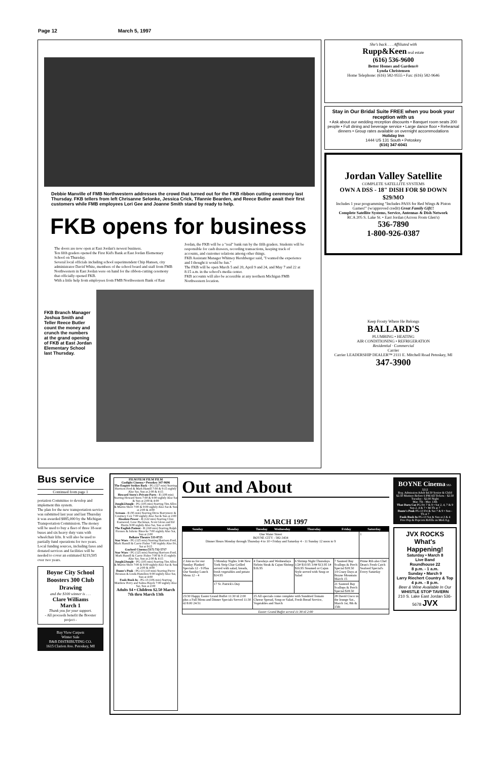Page 12 March 5, 1997
Debbie Manville of FMB Northwestern addresses the crowd that turned out for the FKB ribbon cutting ceremony last Thursday. FKB tellers from left Chrisanne Selonke, Jessica Crick, Tifannie Bearden, and Reece Butler await their first customers while FMB employees Lori Gee and Joanne Smith stand by ready to help.
FKB opens for business
The doors are now open at East Jordan's newest business.
Ten fifth graders opened the First Kid's Bank at East Jordan Elementary School on Thursday.
Several local officials including school superintendent Chip Hansen, city administrator David White, members of the school board and staff from FMB Northwestern in East Jordan were on hand for the ribbon-cutting ceremony that officially opened FKB.
With a little help from employees from FMB Northwestern Bank of East Jordan, the FKB will be a "real" bank run by the fifth graders. Students will be responsible for cash drawers, recording transactions, keeping track of accounts, and customer relations among other things.
FKB Assistant Manager Whitney Hershberger said, "I wanted the experience and I thought it would be fun."
The FKB will be open March 5 and 20, April 9 and 24, and May 7 and 22 at 8:15 a.m. in the school's media center.
FKB accounts will also be accessible at any northern Michigan FMB Northwestern location.
FKB Branch Manager Joshua Smith and Teller Reece Butler count the money and crunch the numbers at the grand opening of FKB at East Jordan Elementary School last Thursday.
She's back . . . Affiliated with
Rupp&Keen real estate
(616) 536-9600
Better Homes and Gardens®
Lynda Christensen
Home Telephone: (616) 582-9555 • Fax: (616) 582-9646
Stay in Our Bridal Suite FREE when you book your reception with us
• Ask about our wedding reception discounts • Banquet room seats 200 people • Full dining and beverage service • Large dance floor • Rehearsal dinners • Group rates available on overnight accommodations
Holiday Inn
1444 US 131 South • Petoskey
(616) 347-6041
Jordan Valley Satellite
COMPLETE SATELLITE SYSTEMS
OWN A DSS - 18" DISH FOR $0 DOWN $29/MO
Includes 1 year programming "Includes PASS for Red Wings & Piston Games!" (w/approved credit) Great Family Gift!!
Complete Satellite Systems, Service, Antennas & Dish Network
RCA 205 S. Lake St. • East Jordan (Across From Glen's)
536-7890
1-800-926-0387
Keep Frosty Where He Belongs
BALLARD'S
PLUMBING • HEATING
AIR CONDITIONING • REFRIGERATION
Residential · Commercial
Carrier
Carrier LEADERSHIP DEALER™ 2111 E. Mitchell Road Petoskey, MI
347-3900
Bus service
Continued from page 1
portation Committee to develop and implement this system.
The plan for the new transportation service was submitted last year and last Thursday it was awarded $885,000 by the Michigan Transportation Commission. The money will be used to buy a fleet of three 18-seat buses and six heavy duty vans with wheelchair lifts. It will also be used to partially fund operations for two years.
Local funding sources, including fares and donated services and facilities will be needed to cover an estimated $219,505 over two years.
Boyne City School Boosters 300 Club Drawing
and the $100 winner is . . .
Clare Williams
March 1
Thank you for your support.
- All proceeds benefit the Booster project -
Bay View Carpets
Winter Sale
B&B DISTRIBUTING CO.
1615 Clarion Ave. Petoskey, MI
FILM FILM FILM FILM
Gaslight Cinema • Petoskey 347-9696
The Empire Strikes Back - PG (127 min) Starring Harrison Ford & Mark Hamill 7:00 & 9:15 nightly Also Sat, Sun at 2:00 & 4:15
Howard Stern's Private Parts - R (108 min) Starring Howard Stern 7:00 & 9:00 nightly Also Sat & Sun at 2:00 & 4:00
Jungle2Jungle - PG (105 min) Starring Tim Allen & Martin Short 7:00 & 9:00 nightly Also Sat & Sun at 2:00 & 4:00
Scream - R (95 min) Starring Drew Barrymore & Courtney Cox 7:00 nightly Also Sat & Sun at 2:00
Absolute Power - R (122 min) Starring Clint Eastwood, Gene Hackman, Scott Glenn and Ed Harris 9:00 nightly Also Sat, Sun at 4:00
The English Patient - R (160 min) Starring Ralph Fiennes & Juliette Binoche 7:00 nightly Also Sat, Sun at 2:00
Bellaire Theatre 533-8725
Star Wars - PG (125 min) Starring Harrison Ford, Mark Hamill & Carrie Fisher 7:00 nightly Also Fri, Sat at 9:15
Gaylord Cinema (517) 732-5717
Star Wars - PG (125 min) Starring Harrison Ford, Mark Hamill & Carrie Fisher 7:00 & 9:15 nightly Also Sat, Sun at 2:00 & 4:15
Jungle2Jungle - PG (105 min) Starring Tim Allen & Martin Short 7:00 & 9:00 nightly Also Sat & Sun at 2:00 & 4:00
Dante's Peak - PG-13 (110 min) Starring Pierce Brosnan & Linda Hamilton 9:00 nightly Also Sat, Sun at 4:00
Fools Rush In - PG-13 (106 min) Starring Matthew Perry and Salma Hayek 7:00 nightly Also Sat, Sun at 2:00
Adults $4 • Children $2.50 March 7th thru March 13th
Out and About
MARCH 1997
| Sunday | Monday | Tuesday | Wednesday | Thursday | Friday | Saturday |
| --- | --- | --- | --- | --- | --- | --- |
| One Water Street BOYNE CITY - 582-3434 Dinner Hours Monday through Thursday 4 to 10 • Friday and Saturday 4 - 11 Sunday 12 noon to 9 | | | | | | 1 |
| 2 Join us for our Sunday Planked Specials 12 - 9 Plus Our Sunday Lunch Menu 12 - 4 | 3 Monday Nights 3/4# New York Strip Char Grilled served with salad, breads, fresh vegetables and potato $14.95 | 4 Tuesdays and Wednesdays Sirloin Steak & Cajun Shrimp $16.95 | | 6 Shrimp Night Thursdays 1/2# $10.95 3/4# $13.95 1# $16.95 Steamed or Cajun Style served with Soup or Salad | 7 Sauteed Bay Scallops & Perch Special $18.50 14 Crazy Days at Boyne Mountain March 15 | Prime Rib also Chef Dean's Fresh Catch Seafood Special's Every Saturday |
| | 17 St. Patrick's Day | | | | 21 Sauteed Bay Scallops & Perch Special $18.50 | |
| 23/30 Happy Easter Grand Buffet 11:30 til 2:00 plus a Full Menu and Dinner Specials Served 11:30 til 8:00 24/31 | | 25 All specials come complete with Sundried Tomato Cheese Spread, Soup or Salad, Fresh Bread Service, Vegetables and Starch | | | 28 David Cisco in the lounge Sat., March 1st, 8th & 15th | |
| Easter Grand Buffet served 11:30 til 2:00 | | | | | | |
BOYNE Cinema 582-3212
Reg. Admission Adult $4.50 Senior & Child $2.50 Matinee Before 6 PM All Tickets - $2.50 Tuesday - $2.00 Night
Mar. 7th - Mar. 13th
That Darn Cat PG Fri 7 & 9 • Sat 2, 4, 7 & 9 Sun 2, 4 & 7 • M-Th at 7
Dante's Peak PG-13 Fri & Sat 7 & 9 • Sun - Th at 7
Fools Rush In PG-13 Sat & Sun at 2 & 4
Free Pop & Popcorn Refills on Med./Lg.
JVX ROCKS What's Happening!
Saturday • March 8
Live Band
Roundhouse 22
8 p.m. - 1 a.m.
Sunday • March 9
Larry Riechert Country & Top
4 p.m. - 8 p.m.
Beer & Wine Available In Our
WHISTLE STOP TAVERN
210 S. Lake East Jordan 536-5678 JVX